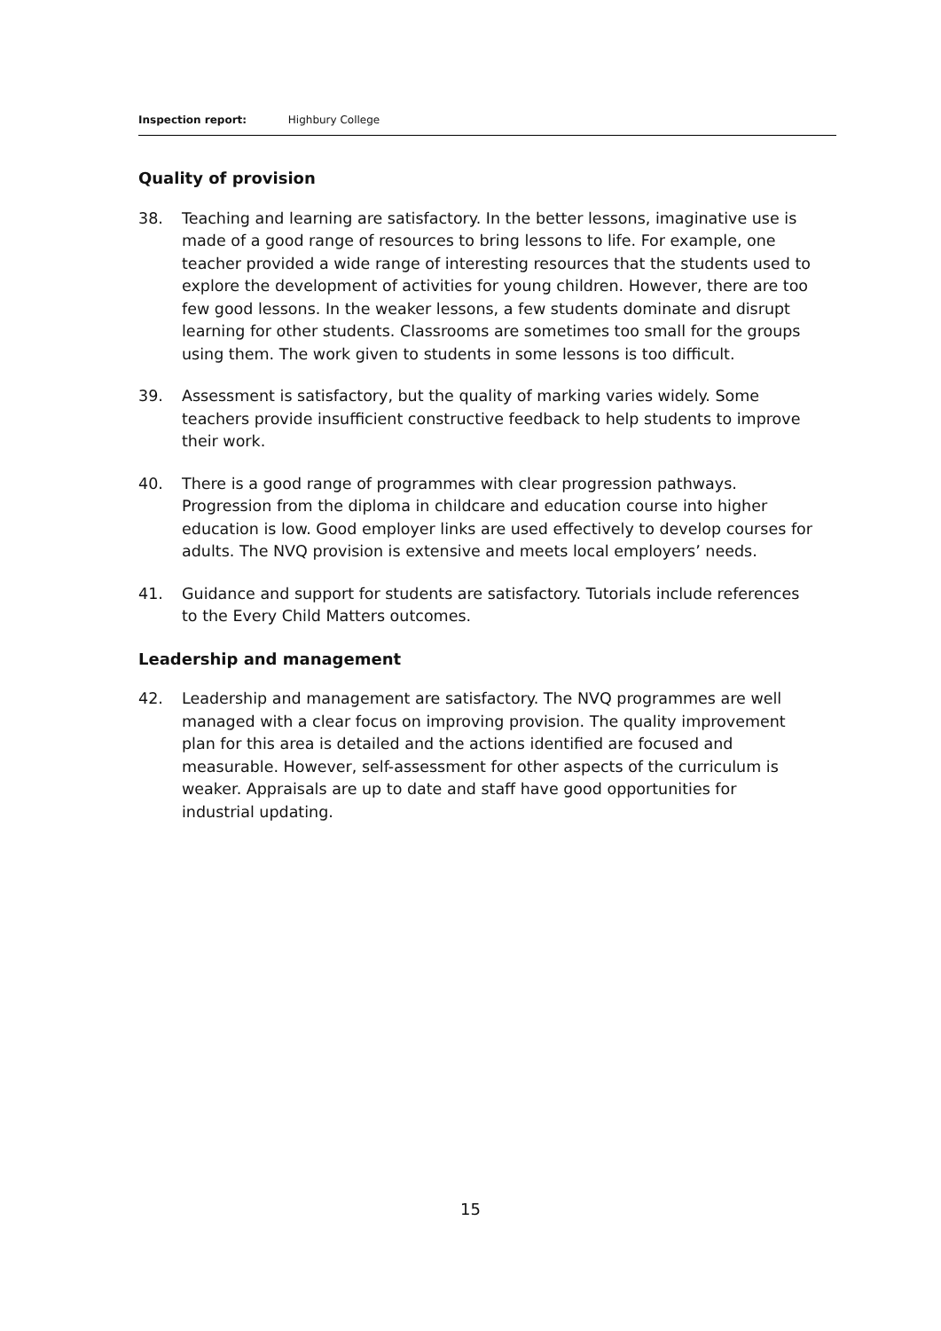Inspection report: Highbury College
Quality of provision
38. Teaching and learning are satisfactory. In the better lessons, imaginative use is made of a good range of resources to bring lessons to life. For example, one teacher provided a wide range of interesting resources that the students used to explore the development of activities for young children. However, there are too few good lessons. In the weaker lessons, a few students dominate and disrupt learning for other students. Classrooms are sometimes too small for the groups using them. The work given to students in some lessons is too difficult.
39. Assessment is satisfactory, but the quality of marking varies widely. Some teachers provide insufficient constructive feedback to help students to improve their work.
40. There is a good range of programmes with clear progression pathways. Progression from the diploma in childcare and education course into higher education is low. Good employer links are used effectively to develop courses for adults. The NVQ provision is extensive and meets local employers’ needs.
41. Guidance and support for students are satisfactory. Tutorials include references to the Every Child Matters outcomes.
Leadership and management
42. Leadership and management are satisfactory. The NVQ programmes are well managed with a clear focus on improving provision. The quality improvement plan for this area is detailed and the actions identified are focused and measurable. However, self-assessment for other aspects of the curriculum is weaker. Appraisals are up to date and staff have good opportunities for industrial updating.
15